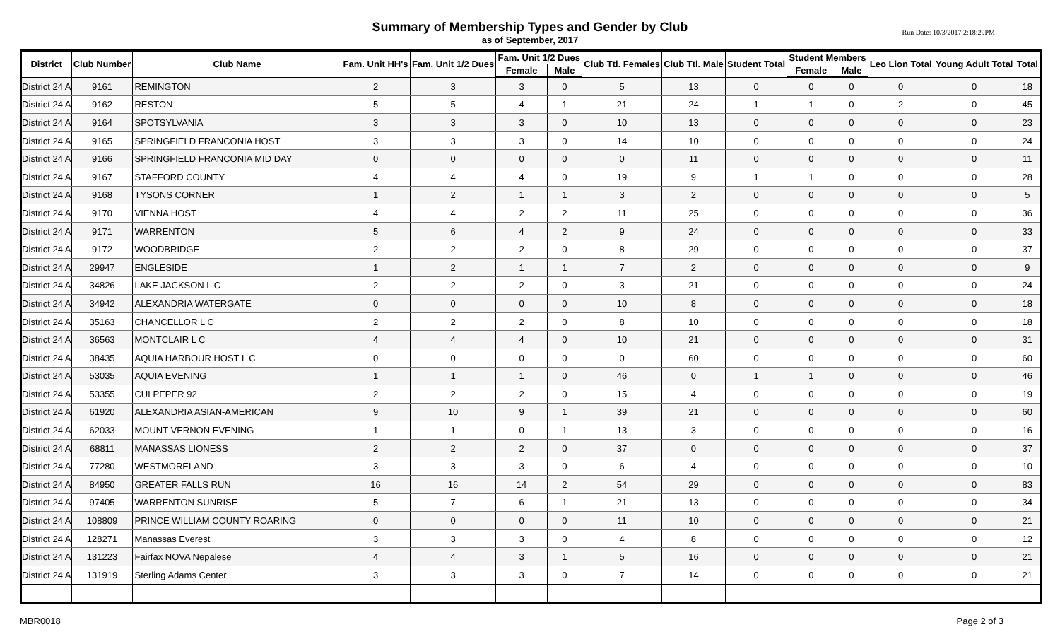Summary of Membership Types and Gender by Club
as of September, 2017
Run Date: 10/3/2017 2:18:29PM
| District | Club Number | Club Name | Fam. Unit HH's | Fam. Unit 1/2 Dues | Fam. Unit 1/2 Dues | | Club Ttl. Females | Club Ttl. Male | Student Total | Student Members | | Leo Lion Total | Young Adult Total | Total |
| --- | --- | --- | --- | --- | --- | --- | --- | --- | --- | --- | --- | --- | --- | --- |
| | | | | | Female | Male | | | | Female | Male | | | |
| District 24 A | 9161 | REMINGTON | 2 | 3 | 3 | 0 | 5 | 13 | 0 | 0 | 0 | 0 | 0 | 18 |
| District 24 A | 9162 | RESTON | 5 | 5 | 4 | 1 | 21 | 24 | 1 | 1 | 0 | 2 | 0 | 45 |
| District 24 A | 9164 | SPOTSYLVANIA | 3 | 3 | 3 | 0 | 10 | 13 | 0 | 0 | 0 | 0 | 0 | 23 |
| District 24 A | 9165 | SPRINGFIELD FRANCONIA HOST | 3 | 3 | 3 | 0 | 14 | 10 | 0 | 0 | 0 | 0 | 0 | 24 |
| District 24 A | 9166 | SPRINGFIELD FRANCONIA MID DAY | 0 | 0 | 0 | 0 | 0 | 11 | 0 | 0 | 0 | 0 | 0 | 11 |
| District 24 A | 9167 | STAFFORD COUNTY | 4 | 4 | 4 | 0 | 19 | 9 | 1 | 1 | 0 | 0 | 0 | 28 |
| District 24 A | 9168 | TYSONS CORNER | 1 | 2 | 1 | 1 | 3 | 2 | 0 | 0 | 0 | 0 | 0 | 5 |
| District 24 A | 9170 | VIENNA HOST | 4 | 4 | 2 | 2 | 11 | 25 | 0 | 0 | 0 | 0 | 0 | 36 |
| District 24 A | 9171 | WARRENTON | 5 | 6 | 4 | 2 | 9 | 24 | 0 | 0 | 0 | 0 | 0 | 33 |
| District 24 A | 9172 | WOODBRIDGE | 2 | 2 | 2 | 0 | 8 | 29 | 0 | 0 | 0 | 0 | 0 | 37 |
| District 24 A | 29947 | ENGLESIDE | 1 | 2 | 1 | 1 | 7 | 2 | 0 | 0 | 0 | 0 | 0 | 9 |
| District 24 A | 34826 | LAKE JACKSON L C | 2 | 2 | 2 | 0 | 3 | 21 | 0 | 0 | 0 | 0 | 0 | 24 |
| District 24 A | 34942 | ALEXANDRIA WATERGATE | 0 | 0 | 0 | 0 | 10 | 8 | 0 | 0 | 0 | 0 | 0 | 18 |
| District 24 A | 35163 | CHANCELLOR L C | 2 | 2 | 2 | 0 | 8 | 10 | 0 | 0 | 0 | 0 | 0 | 18 |
| District 24 A | 36563 | MONTCLAIR L C | 4 | 4 | 4 | 0 | 10 | 21 | 0 | 0 | 0 | 0 | 0 | 31 |
| District 24 A | 38435 | AQUIA HARBOUR HOST L C | 0 | 0 | 0 | 0 | 0 | 60 | 0 | 0 | 0 | 0 | 0 | 60 |
| District 24 A | 53035 | AQUIA EVENING | 1 | 1 | 1 | 0 | 46 | 0 | 1 | 1 | 0 | 0 | 0 | 46 |
| District 24 A | 53355 | CULPEPER 92 | 2 | 2 | 2 | 0 | 15 | 4 | 0 | 0 | 0 | 0 | 0 | 19 |
| District 24 A | 61920 | ALEXANDRIA ASIAN-AMERICAN | 9 | 10 | 9 | 1 | 39 | 21 | 0 | 0 | 0 | 0 | 0 | 60 |
| District 24 A | 62033 | MOUNT VERNON EVENING | 1 | 1 | 0 | 1 | 13 | 3 | 0 | 0 | 0 | 0 | 0 | 16 |
| District 24 A | 68811 | MANASSAS LIONESS | 2 | 2 | 2 | 0 | 37 | 0 | 0 | 0 | 0 | 0 | 0 | 37 |
| District 24 A | 77280 | WESTMORELAND | 3 | 3 | 3 | 0 | 6 | 4 | 0 | 0 | 0 | 0 | 0 | 10 |
| District 24 A | 84950 | GREATER FALLS RUN | 16 | 16 | 14 | 2 | 54 | 29 | 0 | 0 | 0 | 0 | 0 | 83 |
| District 24 A | 97405 | WARRENTON SUNRISE | 5 | 7 | 6 | 1 | 21 | 13 | 0 | 0 | 0 | 0 | 0 | 34 |
| District 24 A | 108809 | PRINCE WILLIAM COUNTY ROARING | 0 | 0 | 0 | 0 | 11 | 10 | 0 | 0 | 0 | 0 | 0 | 21 |
| District 24 A | 128271 | Manassas Everest | 3 | 3 | 3 | 0 | 4 | 8 | 0 | 0 | 0 | 0 | 0 | 12 |
| District 24 A | 131223 | Fairfax NOVA Nepalese | 4 | 4 | 3 | 1 | 5 | 16 | 0 | 0 | 0 | 0 | 0 | 21 |
| District 24 A | 131919 | Sterling Adams Center | 3 | 3 | 3 | 0 | 7 | 14 | 0 | 0 | 0 | 0 | 0 | 21 |
MBR0018 Page 2 of 3